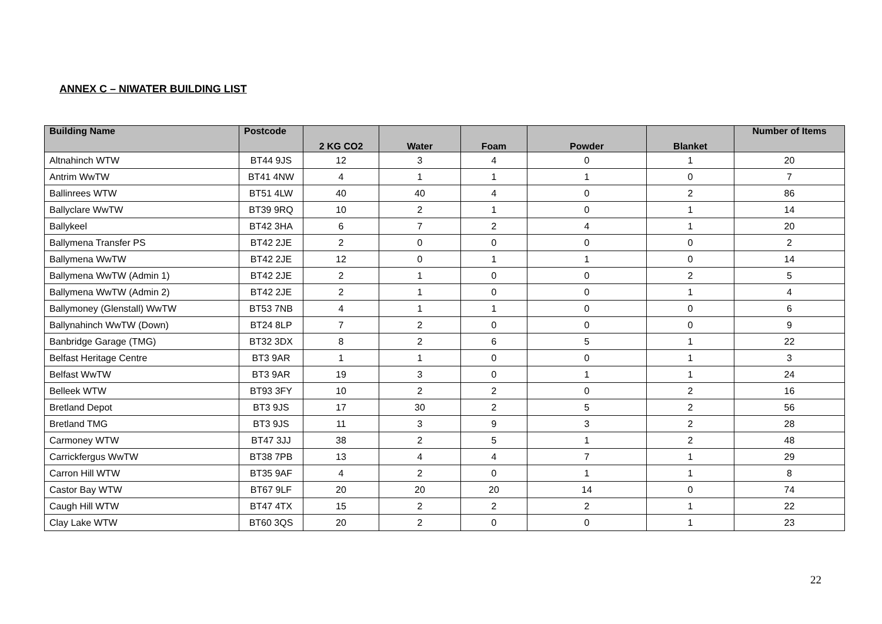ANNEX C – NIWATER BUILDING LIST
| Building Name | Postcode | 2 KG CO2 | Water | Foam | Powder | Blanket | Number of Items |
| --- | --- | --- | --- | --- | --- | --- | --- |
| Altnahinch WTW | BT44 9JS | 12 | 3 | 4 | 0 | 1 | 20 |
| Antrim WwTW | BT41 4NW | 4 | 1 | 1 | 1 | 0 | 7 |
| Ballinrees WTW | BT51 4LW | 40 | 40 | 4 | 0 | 2 | 86 |
| Ballyclare WwTW | BT39 9RQ | 10 | 2 | 1 | 0 | 1 | 14 |
| Ballykeel | BT42 3HA | 6 | 7 | 2 | 4 | 1 | 20 |
| Ballymena Transfer PS | BT42 2JE | 2 | 0 | 0 | 0 | 0 | 2 |
| Ballymena WwTW | BT42 2JE | 12 | 0 | 1 | 1 | 0 | 14 |
| Ballymena WwTW (Admin 1) | BT42 2JE | 2 | 1 | 0 | 0 | 2 | 5 |
| Ballymena WwTW (Admin 2) | BT42 2JE | 2 | 1 | 0 | 0 | 1 | 4 |
| Ballymoney (Glenstall) WwTW | BT53 7NB | 4 | 1 | 1 | 0 | 0 | 6 |
| Ballynahinch WwTW (Down) | BT24 8LP | 7 | 2 | 0 | 0 | 0 | 9 |
| Banbridge Garage (TMG) | BT32 3DX | 8 | 2 | 6 | 5 | 1 | 22 |
| Belfast Heritage Centre | BT3 9AR | 1 | 1 | 0 | 0 | 1 | 3 |
| Belfast WwTW | BT3 9AR | 19 | 3 | 0 | 1 | 1 | 24 |
| Belleek WTW | BT93 3FY | 10 | 2 | 2 | 0 | 2 | 16 |
| Bretland Depot | BT3 9JS | 17 | 30 | 2 | 5 | 2 | 56 |
| Bretland TMG | BT3 9JS | 11 | 3 | 9 | 3 | 2 | 28 |
| Carmoney WTW | BT47 3JJ | 38 | 2 | 5 | 1 | 2 | 48 |
| Carrickfergus WwTW | BT38 7PB | 13 | 4 | 4 | 7 | 1 | 29 |
| Carron Hill WTW | BT35 9AF | 4 | 2 | 0 | 1 | 1 | 8 |
| Castor Bay WTW | BT67 9LF | 20 | 20 | 20 | 14 | 0 | 74 |
| Caugh Hill WTW | BT47 4TX | 15 | 2 | 2 | 2 | 1 | 22 |
| Clay Lake WTW | BT60 3QS | 20 | 2 | 0 | 0 | 1 | 23 |
22